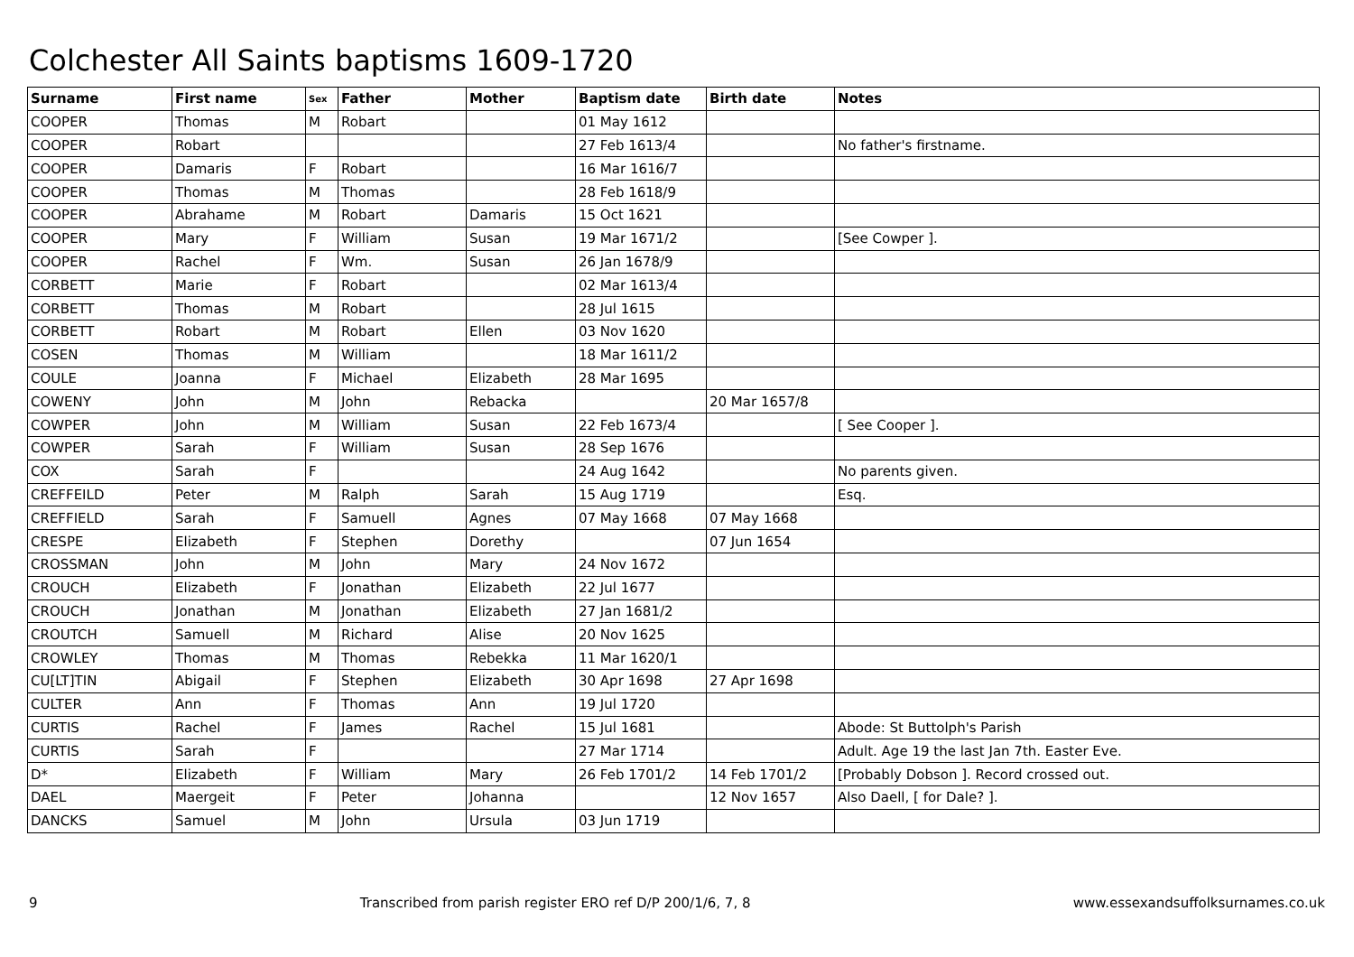Colchester All Saints baptisms 1609-1720
| Surname | First name | Sex | Father | Mother | Baptism date | Birth date | Notes |
| --- | --- | --- | --- | --- | --- | --- | --- |
| COOPER | Thomas | M | Robart | | 01 May 1612 | | |
| COOPER | Robart | | | | 27 Feb 1613/4 | | No father's firstname. |
| COOPER | Damaris | F | Robart | | 16 Mar 1616/7 | | |
| COOPER | Thomas | M | Thomas | | 28 Feb 1618/9 | | |
| COOPER | Abrahame | M | Robart | Damaris | 15 Oct 1621 | | |
| COOPER | Mary | F | William | Susan | 19 Mar 1671/2 | | [See Cowper ]. |
| COOPER | Rachel | F | Wm. | Susan | 26 Jan 1678/9 | | |
| CORBETT | Marie | F | Robart | | 02 Mar 1613/4 | | |
| CORBETT | Thomas | M | Robart | | 28 Jul 1615 | | |
| CORBETT | Robart | M | Robart | Ellen | 03 Nov 1620 | | |
| COSEN | Thomas | M | William | | 18 Mar 1611/2 | | |
| COULE | Joanna | F | Michael | Elizabeth | 28 Mar 1695 | | |
| COWENY | John | M | John | Rebacka | | 20 Mar 1657/8 | |
| COWPER | John | M | William | Susan | 22 Feb 1673/4 | | [ See Cooper ]. |
| COWPER | Sarah | F | William | Susan | 28 Sep 1676 | | |
| COX | Sarah | F | | | 24 Aug 1642 | | No parents given. |
| CREFFEILD | Peter | M | Ralph | Sarah | 15 Aug 1719 | | Esq. |
| CREFFIELD | Sarah | F | Samuell | Agnes | 07 May 1668 | 07 May 1668 | |
| CRESPE | Elizabeth | F | Stephen | Dorethy | | 07 Jun 1654 | |
| CROSSMAN | John | M | John | Mary | 24 Nov 1672 | | |
| CROUCH | Elizabeth | F | Jonathan | Elizabeth | 22 Jul 1677 | | |
| CROUCH | Jonathan | M | Jonathan | Elizabeth | 27 Jan 1681/2 | | |
| CROUTCH | Samuell | M | Richard | Alise | 20 Nov 1625 | | |
| CROWLEY | Thomas | M | Thomas | Rebekka | 11 Mar 1620/1 | | |
| CU[LT]TIN | Abigail | F | Stephen | Elizabeth | 30 Apr 1698 | 27 Apr 1698 | |
| CULTER | Ann | F | Thomas | Ann | 19 Jul 1720 | | |
| CURTIS | Rachel | F | James | Rachel | 15 Jul 1681 | | Abode: St Buttolph's Parish |
| CURTIS | Sarah | F | | | 27 Mar 1714 | | Adult. Age 19 the last Jan 7th. Easter Eve. |
| D* | Elizabeth | F | William | Mary | 26 Feb 1701/2 | 14 Feb 1701/2 | [Probably Dobson ]. Record crossed out. |
| DAEL | Maergeit | F | Peter | Johanna | | 12 Nov 1657 | Also Daell, [ for Dale? ]. |
| DANCKS | Samuel | M | John | Ursula | 03 Jun 1719 | | |
9 Transcribed from parish register ERO ref D/P 200/1/6, 7, 8 www.essexandsuffolksurnames.co.uk